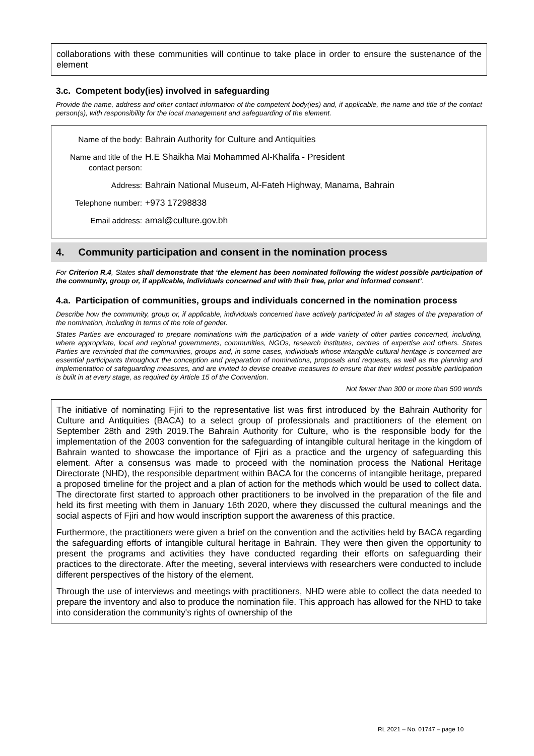collaborations with these communities will continue to take place in order to ensure the sustenance of the element
3.c. Competent body(ies) involved in safeguarding
Provide the name, address and other contact information of the competent body(ies) and, if applicable, the name and title of the contact person(s), with responsibility for the local management and safeguarding of the element.
Name of the body: Bahrain Authority for Culture and Antiquities
Name and title of the contact person:
H.E Shaikha Mai Mohammed Al-Khalifa - President
Address: Bahrain National Museum, Al-Fateh Highway, Manama, Bahrain
Telephone number: +973 17298838
Email address: amal@culture.gov.bh
4. Community participation and consent in the nomination process
For Criterion R.4, States shall demonstrate that ‘the element has been nominated following the widest possible participation of the community, group or, if applicable, individuals concerned and with their free, prior and informed consent’.
4.a. Participation of communities, groups and individuals concerned in the nomination process
Describe how the community, group or, if applicable, individuals concerned have actively participated in all stages of the preparation of the nomination, including in terms of the role of gender.
States Parties are encouraged to prepare nominations with the participation of a wide variety of other parties concerned, including, where appropriate, local and regional governments, communities, NGOs, research institutes, centres of expertise and others. States Parties are reminded that the communities, groups and, in some cases, individuals whose intangible cultural heritage is concerned are essential participants throughout the conception and preparation of nominations, proposals and requests, as well as the planning and implementation of safeguarding measures, and are invited to devise creative measures to ensure that their widest possible participation is built in at every stage, as required by Article 15 of the Convention.
Not fewer than 300 or more than 500 words
The initiative of nominating Fjiri to the representative list was first introduced by the Bahrain Authority for Culture and Antiquities (BACA) to a select group of professionals and practitioners of the element on September 28th and 29th 2019.The Bahrain Authority for Culture, who is the responsible body for the implementation of the 2003 convention for the safeguarding of intangible cultural heritage in the kingdom of Bahrain wanted to showcase the importance of Fjiri as a practice and the urgency of safeguarding this element. After a consensus was made to proceed with the nomination process the National Heritage Directorate (NHD), the responsible department within BACA for the concerns of intangible heritage, prepared a proposed timeline for the project and a plan of action for the methods which would be used to collect data. The directorate first started to approach other practitioners to be involved in the preparation of the file and held its first meeting with them in January 16th 2020, where they discussed the cultural meanings and the social aspects of Fjiri and how would inscription support the awareness of this practice.
Furthermore, the practitioners were given a brief on the convention and the activities held by BACA regarding the safeguarding efforts of intangible cultural heritage in Bahrain. They were then given the opportunity to present the programs and activities they have conducted regarding their efforts on safeguarding their practices to the directorate. After the meeting, several interviews with researchers were conducted to include different perspectives of the history of the element.
Through the use of interviews and meetings with practitioners, NHD were able to collect the data needed to prepare the inventory and also to produce the nomination file. This approach has allowed for the NHD to take into consideration the community's rights of ownership of the
RL 2021 – No. 01747 – page 10